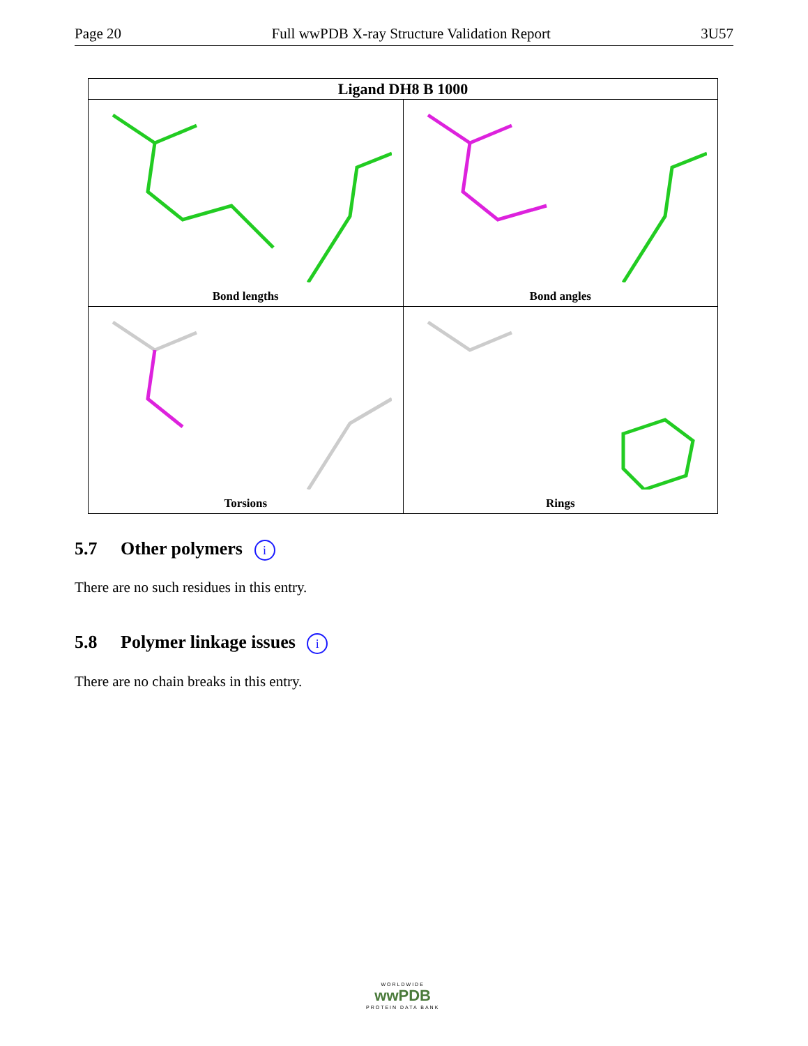Page 20 Full wwPDB X-ray Structure Validation Report 3U57
| Ligand DH8 B 1000 | |
| --- | --- |
| Bond lengths | Bond angles |
| Torsions | Rings |
5.7 Other polymers i
There are no such residues in this entry.
5.8 Polymer linkage issues i
There are no chain breaks in this entry.
WORLDWIDE
wwPDB
PROTEIN DATA BANK